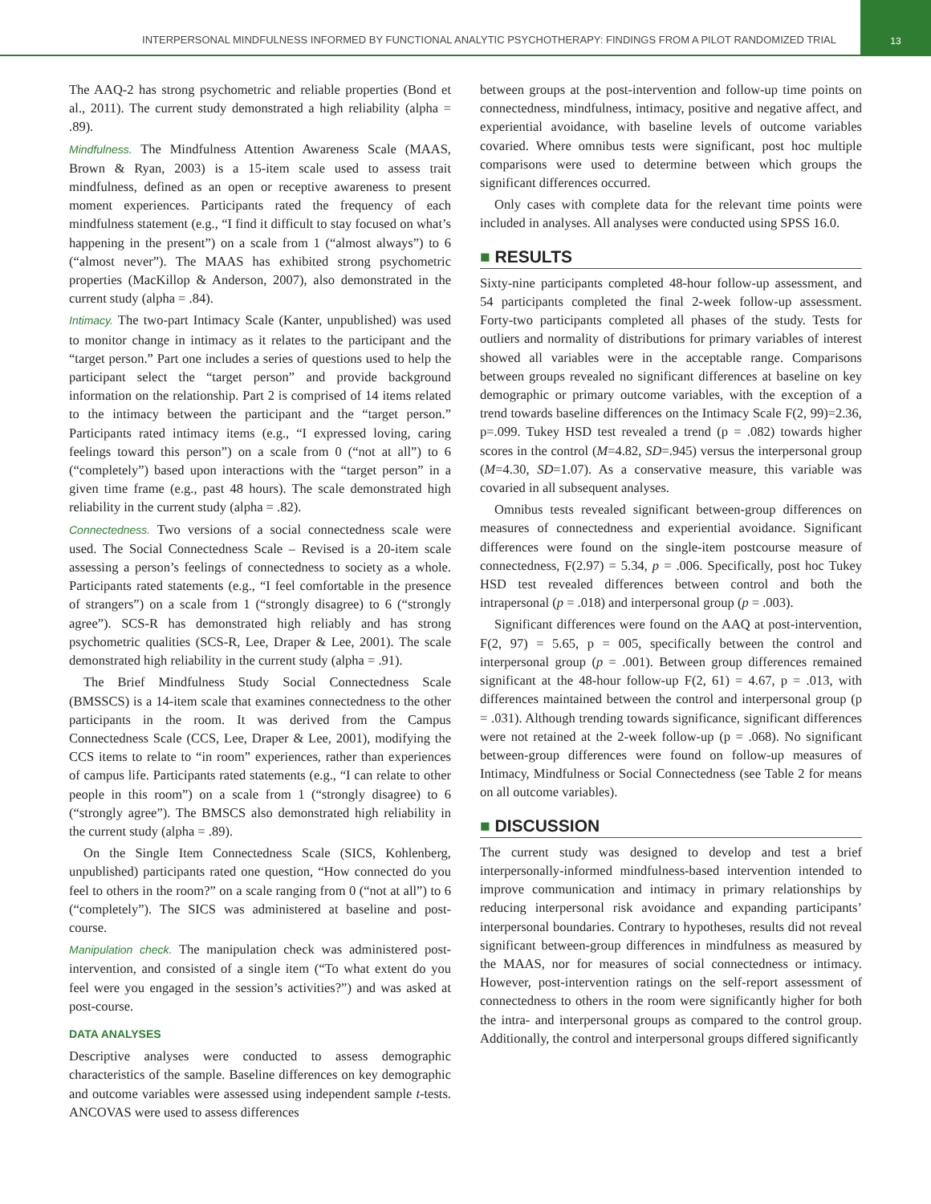INTERPERSONAL MINDFULNESS INFORMED BY FUNCTIONAL ANALYTIC PSYCHOTHERAPY: FINDINGS FROM A PILOT RANDOMIZED TRIAL
13
The AAQ-2 has strong psychometric and reliable properties (Bond et al., 2011). The current study demonstrated a high reliability (alpha = .89).
Mindfulness. The Mindfulness Attention Awareness Scale (MAAS, Brown & Ryan, 2003) is a 15-item scale used to assess trait mindfulness, defined as an open or receptive awareness to present moment experiences. Participants rated the frequency of each mindfulness statement (e.g., “I find it difficult to stay focused on what’s happening in the present”) on a scale from 1 (“almost always”) to 6 (“almost never”). The MAAS has exhibited strong psychometric properties (MacKillop & Anderson, 2007), also demonstrated in the current study (alpha = .84).
Intimacy. The two-part Intimacy Scale (Kanter, unpublished) was used to monitor change in intimacy as it relates to the participant and the “target person.” Part one includes a series of questions used to help the participant select the “target person” and provide background information on the relationship. Part 2 is comprised of 14 items related to the intimacy between the participant and the “target person.” Participants rated intimacy items (e.g., “I expressed loving, caring feelings toward this person”) on a scale from 0 (“not at all”) to 6 (“completely”) based upon interactions with the “target person” in a given time frame (e.g., past 48 hours). The scale demonstrated high reliability in the current study (alpha = .82).
Connectedness. Two versions of a social connectedness scale were used. The Social Connectedness Scale – Revised is a 20-item scale assessing a person’s feelings of connectedness to society as a whole. Participants rated statements (e.g., “I feel comfortable in the presence of strangers”) on a scale from 1 (“strongly disagree) to 6 (“strongly agree”). SCS-R has demonstrated high reliably and has strong psychometric qualities (SCS-R, Lee, Draper & Lee, 2001). The scale demonstrated high reliability in the current study (alpha = .91).
The Brief Mindfulness Study Social Connectedness Scale (BMSSCS) is a 14-item scale that examines connectedness to the other participants in the room. It was derived from the Campus Connectedness Scale (CCS, Lee, Draper & Lee, 2001), modifying the CCS items to relate to “in room” experiences, rather than experiences of campus life. Participants rated statements (e.g., “I can relate to other people in this room”) on a scale from 1 (“strongly disagree) to 6 (“strongly agree”). The BMSCS also demonstrated high reliability in the current study (alpha = .89).
On the Single Item Connectedness Scale (SICS, Kohlenberg, unpublished) participants rated one question, “How connected do you feel to others in the room?” on a scale ranging from 0 (“not at all”) to 6 (“completely”). The SICS was administered at baseline and post-course.
Manipulation check. The manipulation check was administered post-intervention, and consisted of a single item (“To what extent do you feel were you engaged in the session’s activities?”) and was asked at post-course.
DATA ANALYSES
Descriptive analyses were conducted to assess demographic characteristics of the sample. Baseline differences on key demographic and outcome variables were assessed using independent sample t-tests. ANCOVAS were used to assess differences
between groups at the post-intervention and follow-up time points on connectedness, mindfulness, intimacy, positive and negative affect, and experiential avoidance, with baseline levels of outcome variables covaried. Where omnibus tests were significant, post hoc multiple comparisons were used to determine between which groups the significant differences occurred.
Only cases with complete data for the relevant time points were included in analyses. All analyses were conducted using SPSS 16.0.
■ RESULTS
Sixty-nine participants completed 48-hour follow-up assessment, and 54 participants completed the final 2-week follow-up assessment. Forty-two participants completed all phases of the study. Tests for outliers and normality of distributions for primary variables of interest showed all variables were in the acceptable range. Comparisons between groups revealed no significant differences at baseline on key demographic or primary outcome variables, with the exception of a trend towards baseline differences on the Intimacy Scale F(2, 99)=2.36, p=.099. Tukey HSD test revealed a trend (p = .082) towards higher scores in the control (M=4.82, SD=.945) versus the interpersonal group (M=4.30, SD=1.07). As a conservative measure, this variable was covaried in all subsequent analyses.
Omnibus tests revealed significant between-group differences on measures of connectedness and experiential avoidance. Significant differences were found on the single-item postcourse measure of connectedness, F(2.97) = 5.34, p = .006. Specifically, post hoc Tukey HSD test revealed differences between control and both the intrapersonal (p = .018) and interpersonal group (p = .003).
Significant differences were found on the AAQ at post-intervention, F(2, 97) = 5.65, p = 005, specifically between the control and interpersonal group (p = .001). Between group differences remained significant at the 48-hour follow-up F(2, 61) = 4.67, p = .013, with differences maintained between the control and interpersonal group (p = .031). Although trending towards significance, significant differences were not retained at the 2-week follow-up (p = .068). No significant between-group differences were found on follow-up measures of Intimacy, Mindfulness or Social Connectedness (see Table 2 for means on all outcome variables).
■ DISCUSSION
The current study was designed to develop and test a brief interpersonally-informed mindfulness-based intervention intended to improve communication and intimacy in primary relationships by reducing interpersonal risk avoidance and expanding participants’ interpersonal boundaries. Contrary to hypotheses, results did not reveal significant between-group differences in mindfulness as measured by the MAAS, nor for measures of social connectedness or intimacy. However, post-intervention ratings on the self-report assessment of connectedness to others in the room were significantly higher for both the intra- and interpersonal groups as compared to the control group. Additionally, the control and interpersonal groups differed significantly